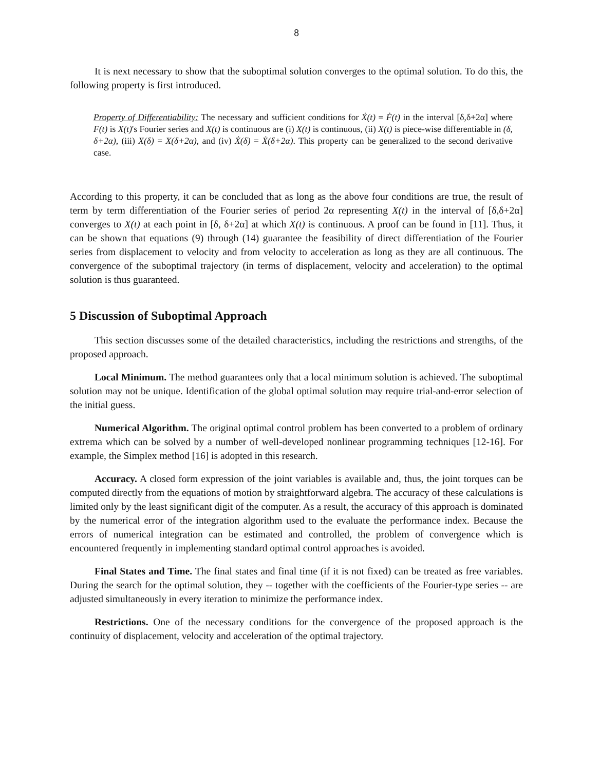8
It is next necessary to show that the suboptimal solution converges to the optimal solution. To do this, the following property is first introduced.
Property of Differentiability: The necessary and sufficient conditions for Ẋ(t) = Ḟ(t) in the interval [δ,δ+2α] where F(t) is X(t)'s Fourier series and X(t) is continuous are (i) X(t) is continuous, (ii) X(t) is piece-wise differentiable in (δ, δ+2α), (iii) X(δ) = X(δ+2α), and (iv) Ẋ(δ) = Ẋ(δ+2α). This property can be generalized to the second derivative case.
According to this property, it can be concluded that as long as the above four conditions are true, the result of term by term differentiation of the Fourier series of period 2α representing X(t) in the interval of [δ,δ+2α] converges to X(t) at each point in [δ, δ+2α] at which X(t) is continuous. A proof can be found in [11]. Thus, it can be shown that equations (9) through (14) guarantee the feasibility of direct differentiation of the Fourier series from displacement to velocity and from velocity to acceleration as long as they are all continuous. The convergence of the suboptimal trajectory (in terms of displacement, velocity and acceleration) to the optimal solution is thus guaranteed.
5 Discussion of Suboptimal Approach
This section discusses some of the detailed characteristics, including the restrictions and strengths, of the proposed approach.
Local Minimum. The method guarantees only that a local minimum solution is achieved. The suboptimal solution may not be unique. Identification of the global optimal solution may require trial-and-error selection of the initial guess.
Numerical Algorithm. The original optimal control problem has been converted to a problem of ordinary extrema which can be solved by a number of well-developed nonlinear programming techniques [12-16]. For example, the Simplex method [16] is adopted in this research.
Accuracy. A closed form expression of the joint variables is available and, thus, the joint torques can be computed directly from the equations of motion by straightforward algebra. The accuracy of these calculations is limited only by the least significant digit of the computer. As a result, the accuracy of this approach is dominated by the numerical error of the integration algorithm used to the evaluate the performance index. Because the errors of numerical integration can be estimated and controlled, the problem of convergence which is encountered frequently in implementing standard optimal control approaches is avoided.
Final States and Time. The final states and final time (if it is not fixed) can be treated as free variables. During the search for the optimal solution, they -- together with the coefficients of the Fourier-type series -- are adjusted simultaneously in every iteration to minimize the performance index.
Restrictions. One of the necessary conditions for the convergence of the proposed approach is the continuity of displacement, velocity and acceleration of the optimal trajectory.